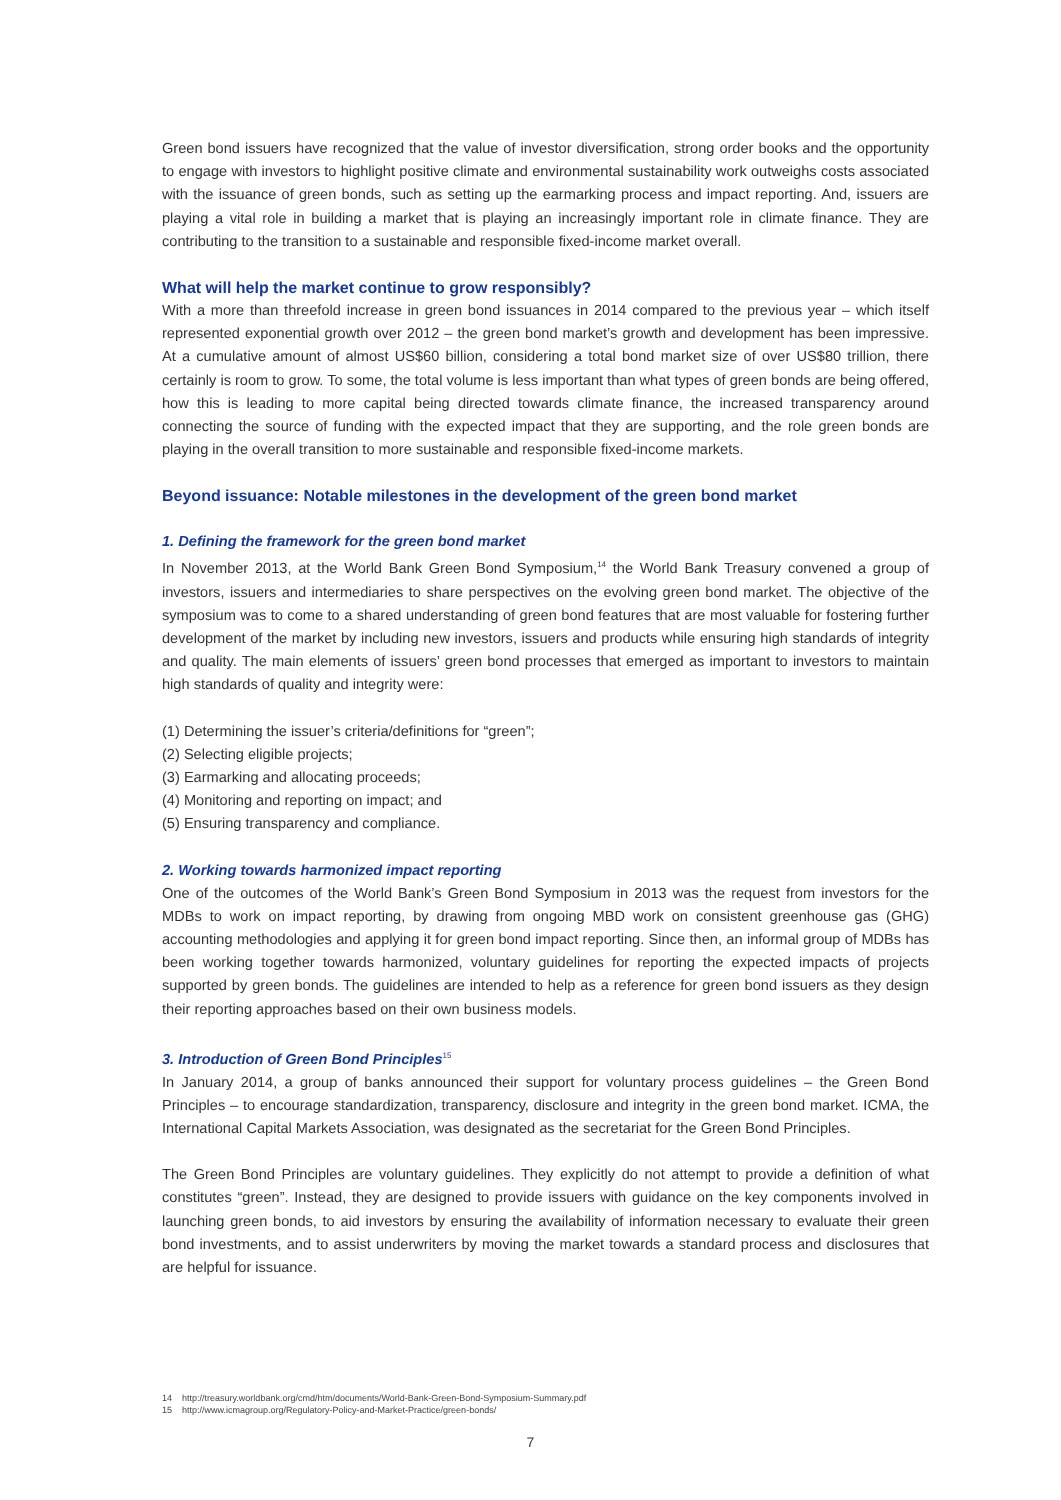Green bond issuers have recognized that the value of investor diversification, strong order books and the opportunity to engage with investors to highlight positive climate and environmental sustainability work outweighs costs associated with the issuance of green bonds, such as setting up the earmarking process and impact reporting. And, issuers are playing a vital role in building a market that is playing an increasingly important role in climate finance. They are contributing to the transition to a sustainable and responsible fixed-income market overall.
What will help the market continue to grow responsibly?
With a more than threefold increase in green bond issuances in 2014 compared to the previous year – which itself represented exponential growth over 2012 – the green bond market’s growth and development has been impressive. At a cumulative amount of almost US$60 billion, considering a total bond market size of over US$80 trillion, there certainly is room to grow. To some, the total volume is less important than what types of green bonds are being offered, how this is leading to more capital being directed towards climate finance, the increased transparency around connecting the source of funding with the expected impact that they are supporting, and the role green bonds are playing in the overall transition to more sustainable and responsible fixed-income markets.
Beyond issuance: Notable milestones in the development of the green bond market
1. Defining the framework for the green bond market
In November 2013, at the World Bank Green Bond Symposium,<sup>14</sup> the World Bank Treasury convened a group of investors, issuers and intermediaries to share perspectives on the evolving green bond market. The objective of the symposium was to come to a shared understanding of green bond features that are most valuable for fostering further development of the market by including new investors, issuers and products while ensuring high standards of integrity and quality. The main elements of issuers’ green bond processes that emerged as important to investors to maintain high standards of quality and integrity were:
(1) Determining the issuer’s criteria/definitions for “green”;
(2) Selecting eligible projects;
(3) Earmarking and allocating proceeds;
(4) Monitoring and reporting on impact; and
(5) Ensuring transparency and compliance.
2. Working towards harmonized impact reporting
One of the outcomes of the World Bank’s Green Bond Symposium in 2013 was the request from investors for the MDBs to work on impact reporting, by drawing from ongoing MBD work on consistent greenhouse gas (GHG) accounting methodologies and applying it for green bond impact reporting. Since then, an informal group of MDBs has been working together towards harmonized, voluntary guidelines for reporting the expected impacts of projects supported by green bonds. The guidelines are intended to help as a reference for green bond issuers as they design their reporting approaches based on their own business models.
3. Introduction of Green Bond Principles<sup>15</sup>
In January 2014, a group of banks announced their support for voluntary process guidelines – the Green Bond Principles – to encourage standardization, transparency, disclosure and integrity in the green bond market. ICMA, the International Capital Markets Association, was designated as the secretariat for the Green Bond Principles.
The Green Bond Principles are voluntary guidelines. They explicitly do not attempt to provide a definition of what constitutes “green”. Instead, they are designed to provide issuers with guidance on the key components involved in launching green bonds, to aid investors by ensuring the availability of information necessary to evaluate their green bond investments, and to assist underwriters by moving the market towards a standard process and disclosures that are helpful for issuance.
14 http://treasury.worldbank.org/cmd/htm/documents/World-Bank-Green-Bond-Symposium-Summary.pdf
15 http://www.icmagroup.org/Regulatory-Policy-and-Market-Practice/green-bonds/
7